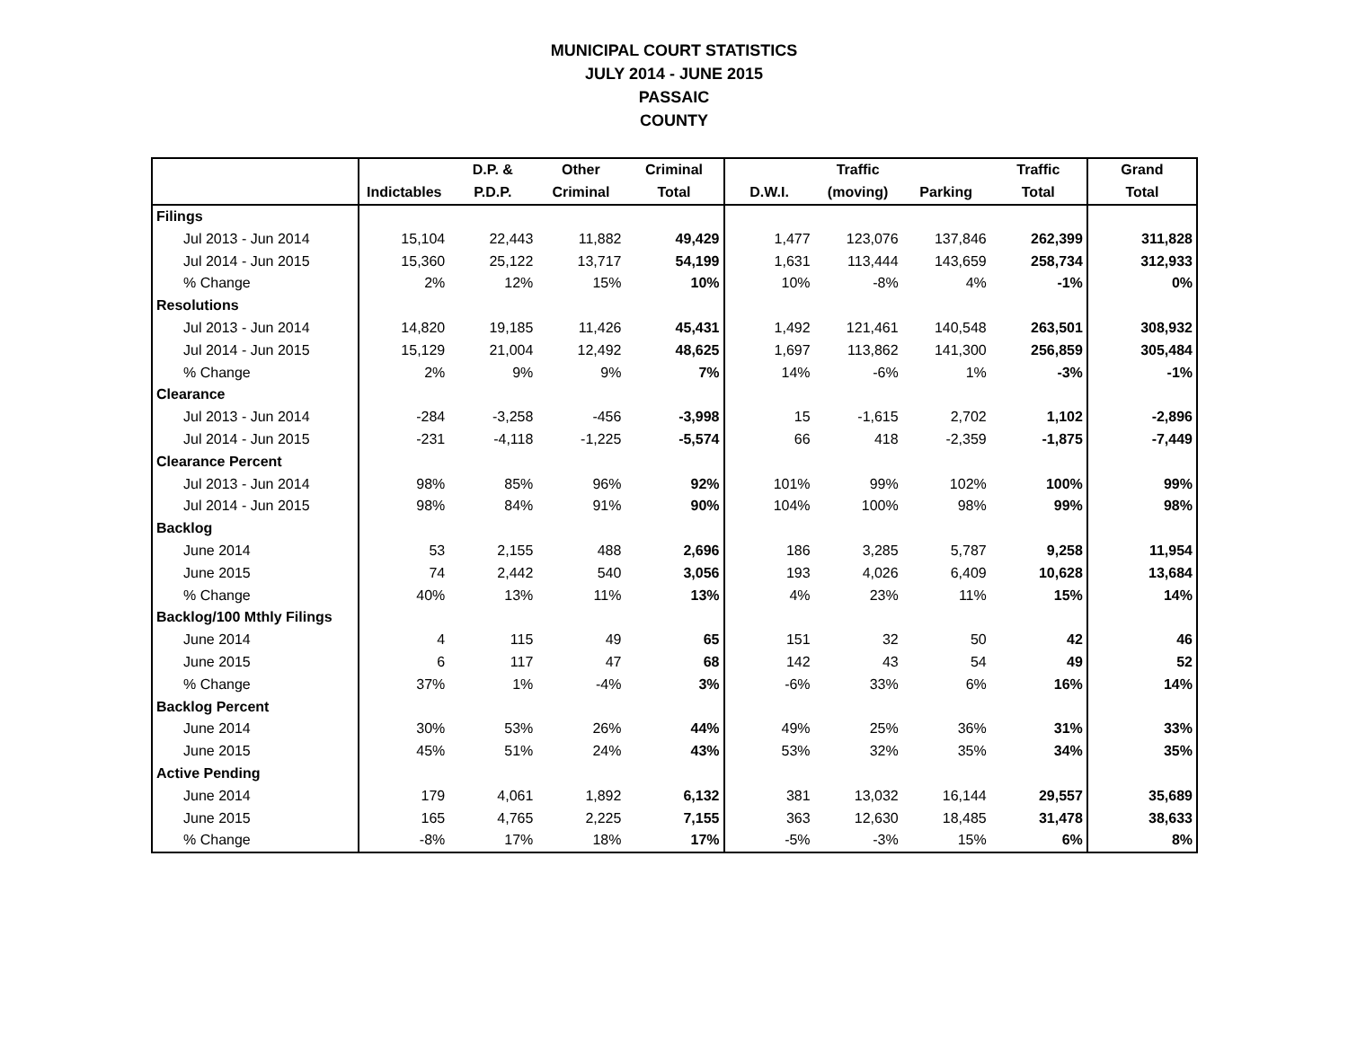MUNICIPAL COURT STATISTICS
JULY 2014 - JUNE 2015
PASSAIC
COUNTY
| | | D.P. & | Other | Criminal | | Traffic | | Traffic | Grand |
| --- | --- | --- | --- | --- | --- | --- | --- | --- | --- |
| | Indictables | P.D.P. | Criminal | Total | D.W.I. | (moving) | Parking | Total | Total |
| Filings | | | | | | | | | |
| Jul 2013 - Jun 2014 | 15,104 | 22,443 | 11,882 | 49,429 | 1,477 | 123,076 | 137,846 | 262,399 | 311,828 |
| Jul 2014 - Jun 2015 | 15,360 | 25,122 | 13,717 | 54,199 | 1,631 | 113,444 | 143,659 | 258,734 | 312,933 |
| % Change | 2% | 12% | 15% | 10% | 10% | -8% | 4% | -1% | 0% |
| Resolutions | | | | | | | | | |
| Jul 2013 - Jun 2014 | 14,820 | 19,185 | 11,426 | 45,431 | 1,492 | 121,461 | 140,548 | 263,501 | 308,932 |
| Jul 2014 - Jun 2015 | 15,129 | 21,004 | 12,492 | 48,625 | 1,697 | 113,862 | 141,300 | 256,859 | 305,484 |
| % Change | 2% | 9% | 9% | 7% | 14% | -6% | 1% | -3% | -1% |
| Clearance | | | | | | | | | |
| Jul 2013 - Jun 2014 | -284 | -3,258 | -456 | -3,998 | 15 | -1,615 | 2,702 | 1,102 | -2,896 |
| Jul 2014 - Jun 2015 | -231 | -4,118 | -1,225 | -5,574 | 66 | 418 | -2,359 | -1,875 | -7,449 |
| Clearance Percent | | | | | | | | | |
| Jul 2013 - Jun 2014 | 98% | 85% | 96% | 92% | 101% | 99% | 102% | 100% | 99% |
| Jul 2014 - Jun 2015 | 98% | 84% | 91% | 90% | 104% | 100% | 98% | 99% | 98% |
| Backlog | | | | | | | | | |
| June 2014 | 53 | 2,155 | 488 | 2,696 | 186 | 3,285 | 5,787 | 9,258 | 11,954 |
| June 2015 | 74 | 2,442 | 540 | 3,056 | 193 | 4,026 | 6,409 | 10,628 | 13,684 |
| % Change | 40% | 13% | 11% | 13% | 4% | 23% | 11% | 15% | 14% |
| Backlog/100 Mthly Filings | | | | | | | | | |
| June 2014 | 4 | 115 | 49 | 65 | 151 | 32 | 50 | 42 | 46 |
| June 2015 | 6 | 117 | 47 | 68 | 142 | 43 | 54 | 49 | 52 |
| % Change | 37% | 1% | -4% | 3% | -6% | 33% | 6% | 16% | 14% |
| Backlog Percent | | | | | | | | | |
| June 2014 | 30% | 53% | 26% | 44% | 49% | 25% | 36% | 31% | 33% |
| June 2015 | 45% | 51% | 24% | 43% | 53% | 32% | 35% | 34% | 35% |
| Active Pending | | | | | | | | | |
| June 2014 | 179 | 4,061 | 1,892 | 6,132 | 381 | 13,032 | 16,144 | 29,557 | 35,689 |
| June 2015 | 165 | 4,765 | 2,225 | 7,155 | 363 | 12,630 | 18,485 | 31,478 | 38,633 |
| % Change | -8% | 17% | 18% | 17% | -5% | -3% | 15% | 6% | 8% |